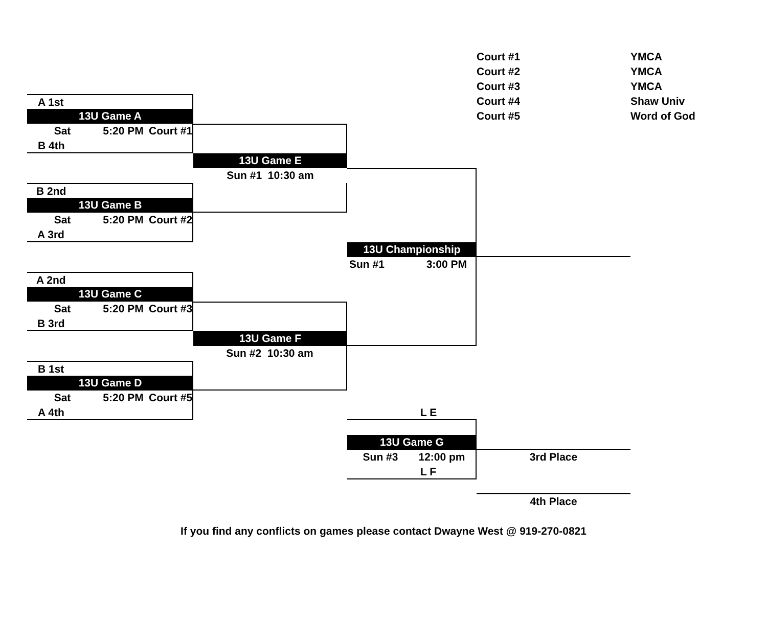Court #1
YMCA
Court #2
YMCA
Court #3
YMCA
Court #4
Shaw Univ
Court #5
Word of God
A 1st
13U Game A
Sat 5:20 PM Court #1
B 4th
13U Game E
Sun #1 10:30 am
B 2nd
13U Game B
Sat 5:20 PM Court #2
A 3rd
13U Championship
Sun #1 3:00 PM
A 2nd
13U Game C
Sat 5:20 PM Court #3
B 3rd
13U Game F
Sun #2 10:30 am
B 1st
13U Game D
Sat 5:20 PM Court #5
A 4th
L E
13U Game G
Sun #3 12:00 pm
3rd Place
L F
4th Place
If you find any conflicts on games please contact Dwayne West @ 919-270-0821